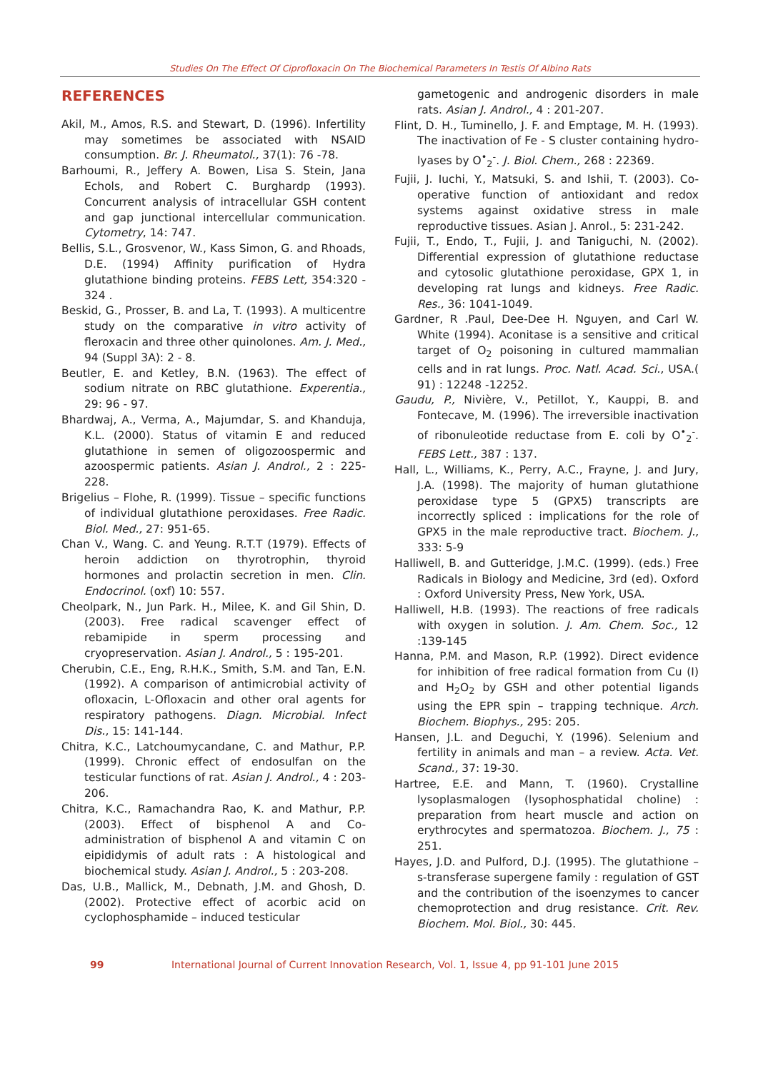Studies On The Effect Of Ciprofloxacin On The Biochemical Parameters In Testis Of Albino Rats
REFERENCES
Akil, M., Amos, R.S. and Stewart, D. (1996). Infertility may sometimes be associated with NSAID consumption. Br. J. Rheumatol., 37(1): 76 -78.
Barhoumi, R., Jeffery A. Bowen, Lisa S. Stein, Jana Echols, and Robert C. Burghardp (1993). Concurrent analysis of intracellular GSH content and gap junctional intercellular communication. Cytometry, 14: 747.
Bellis, S.L., Grosvenor, W., Kass Simon, G. and Rhoads, D.E. (1994) Affinity purification of Hydra glutathione binding proteins. FEBS Lett, 354:320 - 324 .
Beskid, G., Prosser, B. and La, T. (1993). A multicentre study on the comparative in vitro activity of fleroxacin and three other quinolones. Am. J. Med., 94 (Suppl 3A): 2 - 8.
Beutler, E. and Ketley, B.N. (1963). The effect of sodium nitrate on RBC glutathione. Experentia., 29: 96 - 97.
Bhardwaj, A., Verma, A., Majumdar, S. and Khanduja, K.L. (2000). Status of vitamin E and reduced glutathione in semen of oligozoospermic and azoospermic patients. Asian J. Androl., 2 : 225-228.
Brigelius – Flohe, R. (1999). Tissue – specific functions of individual glutathione peroxidases. Free Radic. Biol. Med., 27: 951-65.
Chan V., Wang. C. and Yeung. R.T.T (1979). Effects of heroin addiction on thyrotrophin, thyroid hormones and prolactin secretion in men. Clin. Endocrinol. (oxf) 10: 557.
Cheolpark, N., Jun Park. H., Milee, K. and Gil Shin, D. (2003). Free radical scavenger effect of rebamipide in sperm processing and cryopreservation. Asian J. Androl., 5 : 195-201.
Cherubin, C.E., Eng, R.H.K., Smith, S.M. and Tan, E.N. (1992). A comparison of antimicrobial activity of ofloxacin, L-Ofloxacin and other oral agents for respiratory pathogens. Diagn. Microbial. Infect Dis., 15: 141-144.
Chitra, K.C., Latchoumycandane, C. and Mathur, P.P. (1999). Chronic effect of endosulfan on the testicular functions of rat. Asian J. Androl., 4 : 203-206.
Chitra, K.C., Ramachandra Rao, K. and Mathur, P.P. (2003). Effect of bisphenol A and Co-administration of bisphenol A and vitamin C on eipididymis of adult rats : A histological and biochemical study. Asian J. Androl., 5 : 203-208.
Das, U.B., Mallick, M., Debnath, J.M. and Ghosh, D. (2002). Protective effect of acorbic acid on cyclophosphamide – induced testicular
gametogenic and androgenic disorders in male rats. Asian J. Androl., 4 : 201-207.
Flint, D. H., Tuminello, J. F. and Emptage, M. H. (1993). The inactivation of Fe - S cluster containing hydro-lyases by O<sup>•</sup><sub>2</sub><sup>-</sup>. J. Biol. Chem., 268 : 22369.
Fujii, J. Iuchi, Y., Matsuki, S. and Ishii, T. (2003). Co-operative function of antioxidant and redox systems against oxidative stress in male reproductive tissues. Asian J. Anrol., 5: 231-242.
Fujii, T., Endo, T., Fujii, J. and Taniguchi, N. (2002). Differential expression of glutathione reductase and cytosolic glutathione peroxidase, GPX 1, in developing rat lungs and kidneys. Free Radic. Res., 36: 1041-1049.
Gardner, R .Paul, Dee-Dee H. Nguyen, and Carl W. White (1994). Aconitase is a sensitive and critical target of O<sub>2</sub> poisoning in cultured mammalian cells and in rat lungs. Proc. Natl. Acad. Sci., USA.( 91) : 12248 -12252.
Gaudu, P., Nivière, V., Petillot, Y., Kauppi, B. and Fontecave, M. (1996). The irreversible inactivation of ribonuleotide reductase from E. coli by O<sup>•</sup><sub>2</sub><sup>-</sup>. FEBS Lett., 387 : 137.
Hall, L., Williams, K., Perry, A.C., Frayne, J. and Jury, J.A. (1998). The majority of human glutathione peroxidase type 5 (GPX5) transcripts are incorrectly spliced : implications for the role of GPX5 in the male reproductive tract. Biochem. J., 333: 5-9
Halliwell, B. and Gutteridge, J.M.C. (1999). (eds.) Free Radicals in Biology and Medicine, 3rd (ed). Oxford : Oxford University Press, New York, USA.
Halliwell, H.B. (1993). The reactions of free radicals with oxygen in solution. J. Am. Chem. Soc., 12 :139-145
Hanna, P.M. and Mason, R.P. (1992). Direct evidence for inhibition of free radical formation from Cu (I) and H<sub>2</sub>O<sub>2</sub> by GSH and other potential ligands using the EPR spin – trapping technique. Arch. Biochem. Biophys., 295: 205.
Hansen, J.L. and Deguchi, Y. (1996). Selenium and fertility in animals and man – a review. Acta. Vet. Scand., 37: 19-30.
Hartree, E.E. and Mann, T. (1960). Crystalline lysoplasmalogen (lysophosphatidal choline) : preparation from heart muscle and action on erythrocytes and spermatozoa. Biochem. J., 75 : 251.
Hayes, J.D. and Pulford, D.J. (1995). The glutathione –s-transferase supergene family : regulation of GST and the contribution of the isoenzymes to cancer chemoprotection and drug resistance. Crit. Rev. Biochem. Mol. Biol., 30: 445.
99 International Journal of Current Innovation Research, Vol. 1, Issue 4, pp 91-101 June 2015